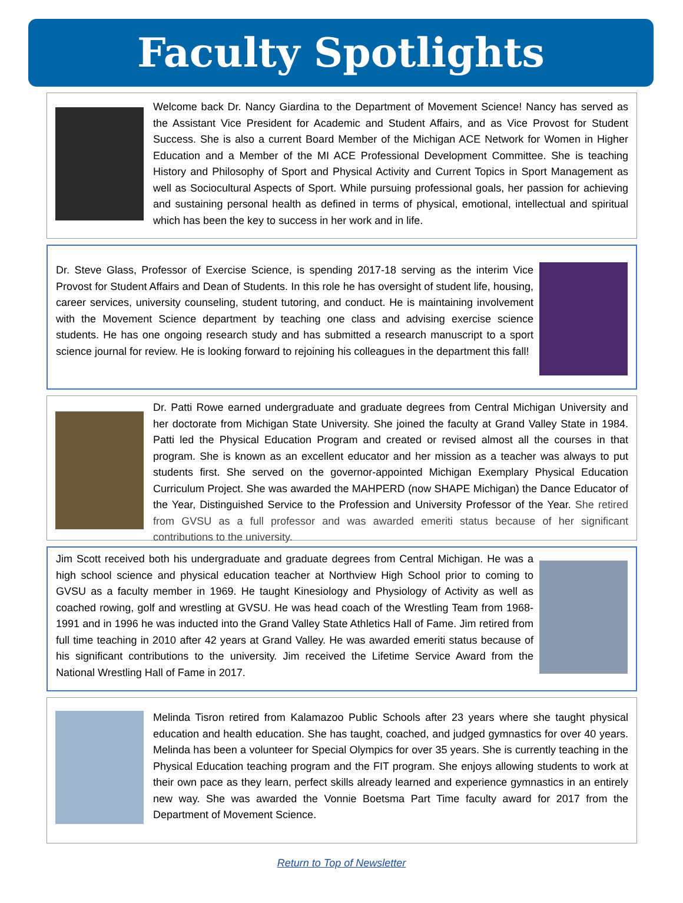Faculty Spotlights
Welcome back Dr. Nancy Giardina to the Department of Movement Science! Nancy has served as the Assistant Vice President for Academic and Student Affairs, and as Vice Provost for Student Success. She is also a current Board Member of the Michigan ACE Network for Women in Higher Education and a Member of the MI ACE Professional Development Committee. She is teaching History and Philosophy of Sport and Physical Activity and Current Topics in Sport Management as well as Sociocultural Aspects of Sport. While pursuing professional goals, her passion for achieving and sustaining personal health as defined in terms of physical, emotional, intellectual and spiritual which has been the key to success in her work and in life.
Dr. Steve Glass, Professor of Exercise Science, is spending 2017-18 serving as the interim Vice Provost for Student Affairs and Dean of Students. In this role he has oversight of student life, housing, career services, university counseling, student tutoring, and conduct. He is maintaining involvement with the Movement Science department by teaching one class and advising exercise science students. He has one ongoing research study and has submitted a research manuscript to a sport science journal for review. He is looking forward to rejoining his colleagues in the department this fall!
Dr. Patti Rowe earned undergraduate and graduate degrees from Central Michigan University and her doctorate from Michigan State University. She joined the faculty at Grand Valley State in 1984. Patti led the Physical Education Program and created or revised almost all the courses in that program. She is known as an excellent educator and her mission as a teacher was always to put students first. She served on the governor-appointed Michigan Exemplary Physical Education Curriculum Project. She was awarded the MAHPERD (now SHAPE Michigan) the Dance Educator of the Year, Distinguished Service to the Profession and University Professor of the Year. She retired from GVSU as a full professor and was awarded emeriti status because of her significant contributions to the university.
Jim Scott received both his undergraduate and graduate degrees from Central Michigan. He was a high school science and physical education teacher at Northview High School prior to coming to GVSU as a faculty member in 1969. He taught Kinesiology and Physiology of Activity as well as coached rowing, golf and wrestling at GVSU. He was head coach of the Wrestling Team from 1968-1991 and in 1996 he was inducted into the Grand Valley State Athletics Hall of Fame. Jim retired from full time teaching in 2010 after 42 years at Grand Valley. He was awarded emeriti status because of his significant contributions to the university. Jim received the Lifetime Service Award from the National Wrestling Hall of Fame in 2017.
Melinda Tisron retired from Kalamazoo Public Schools after 23 years where she taught physical education and health education. She has taught, coached, and judged gymnastics for over 40 years. Melinda has been a volunteer for Special Olympics for over 35 years. She is currently teaching in the Physical Education teaching program and the FIT program. She enjoys allowing students to work at their own pace as they learn, perfect skills already learned and experience gymnastics in an entirely new way. She was awarded the Vonnie Boetsma Part Time faculty award for 2017 from the Department of Movement Science.
Return to Top of Newsletter